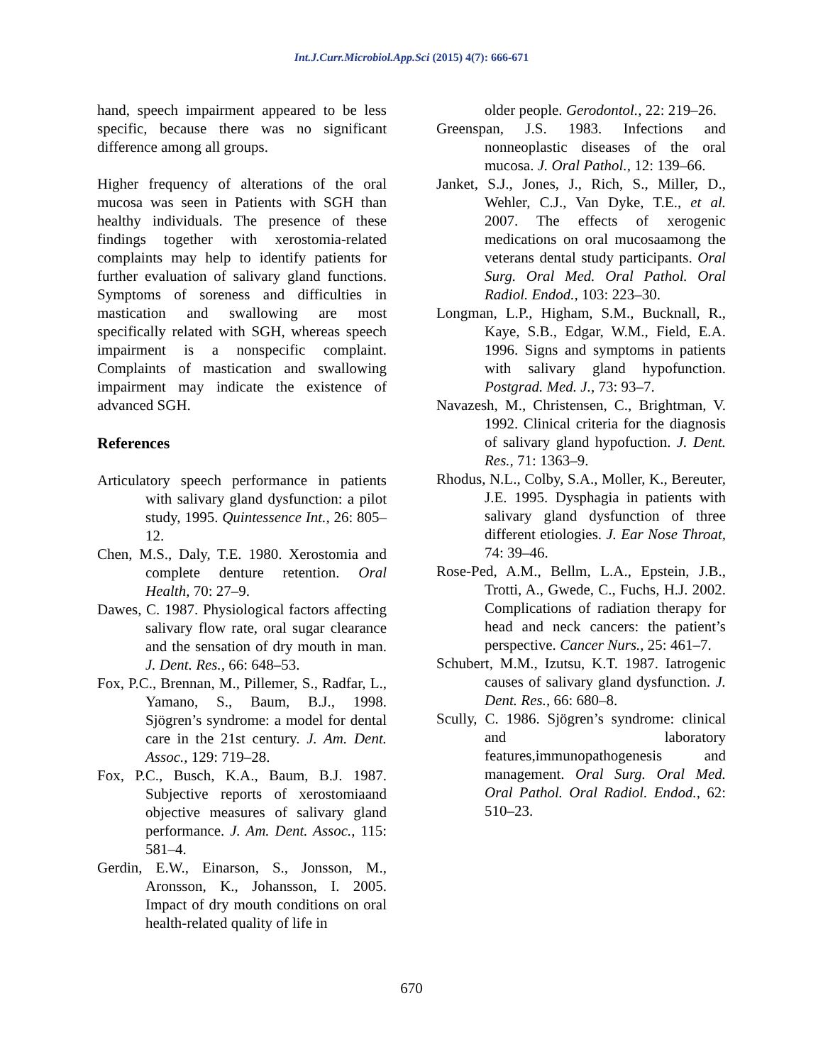Int.J.Curr.Microbiol.App.Sci (2015) 4(7): 666-671
hand, speech impairment appeared to be less specific, because there was no significant difference among all groups.
Higher frequency of alterations of the oral mucosa was seen in Patients with SGH than healthy individuals. The presence of these findings together with xerostomia-related complaints may help to identify patients for further evaluation of salivary gland functions. Symptoms of soreness and difficulties in mastication and swallowing are most specifically related with SGH, whereas speech impairment is a nonspecific complaint. Complaints of mastication and swallowing impairment may indicate the existence of advanced SGH.
References
Articulatory speech performance in patients with salivary gland dysfunction: a pilot study, 1995. Quintessence Int., 26: 805–12.
Chen, M.S., Daly, T.E. 1980. Xerostomia and complete denture retention. Oral Health, 70: 27–9.
Dawes, C. 1987. Physiological factors affecting salivary flow rate, oral sugar clearance and the sensation of dry mouth in man. J. Dent. Res., 66: 648–53.
Fox, P.C., Brennan, M., Pillemer, S., Radfar, L., Yamano, S., Baum, B.J., 1998. Sjögren’s syndrome: a model for dental care in the 21st century. J. Am. Dent. Assoc., 129: 719–28.
Fox, P.C., Busch, K.A., Baum, B.J. 1987. Subjective reports of xerostomiaand objective measures of salivary gland performance. J. Am. Dent. Assoc., 115: 581–4.
Gerdin, E.W., Einarson, S., Jonsson, M., Aronsson, K., Johansson, I. 2005. Impact of dry mouth conditions on oral health-related quality of life in
older people. Gerodontol., 22: 219–26.
Greenspan, J.S. 1983. Infections and nonneoplastic diseases of the oral mucosa. J. Oral Pathol., 12: 139–66.
Janket, S.J., Jones, J., Rich, S., Miller, D., Wehler, C.J., Van Dyke, T.E., et al. 2007. The effects of xerogenic medications on oral mucosaamong the veterans dental study participants. Oral Surg. Oral Med. Oral Pathol. Oral Radiol. Endod., 103: 223–30.
Longman, L.P., Higham, S.M., Bucknall, R., Kaye, S.B., Edgar, W.M., Field, E.A. 1996. Signs and symptoms in patients with salivary gland hypofunction. Postgrad. Med. J., 73: 93–7.
Navazesh, M., Christensen, C., Brightman, V. 1992. Clinical criteria for the diagnosis of salivary gland hypofuction. J. Dent. Res., 71: 1363–9.
Rhodus, N.L., Colby, S.A., Moller, K., Bereuter, J.E. 1995. Dysphagia in patients with salivary gland dysfunction of three different etiologies. J. Ear Nose Throat, 74: 39–46.
Rose-Ped, A.M., Bellm, L.A., Epstein, J.B., Trotti, A., Gwede, C., Fuchs, H.J. 2002. Complications of radiation therapy for head and neck cancers: the patient’s perspective. Cancer Nurs., 25: 461–7.
Schubert, M.M., Izutsu, K.T. 1987. Iatrogenic causes of salivary gland dysfunction. J. Dent. Res., 66: 680–8.
Scully, C. 1986. Sjögren’s syndrome: clinical and laboratory features,immunopathogenesis and management. Oral Surg. Oral Med. Oral Pathol. Oral Radiol. Endod., 62: 510–23.
670